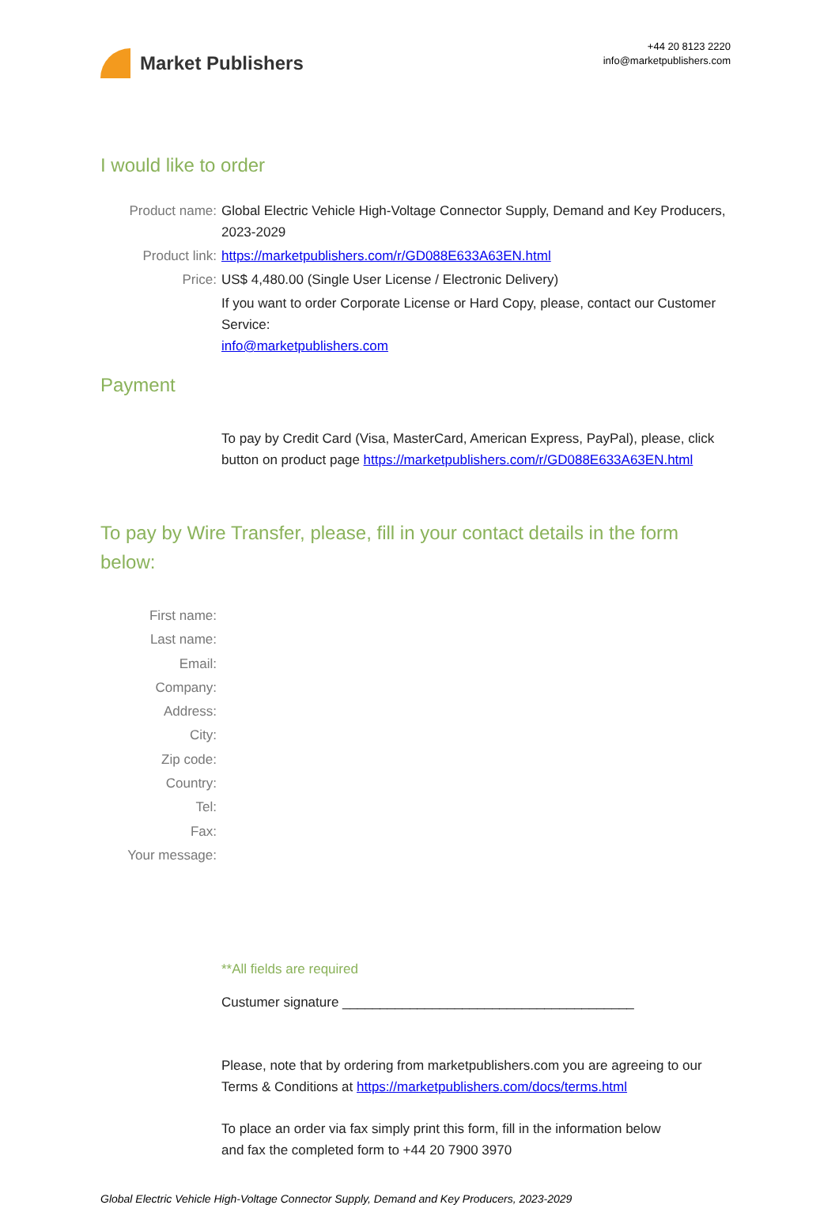Market Publishers
+44 20 8123 2220
info@marketpublishers.com
I would like to order
Product name: Global Electric Vehicle High-Voltage Connector Supply, Demand and Key Producers, 2023-2029
Product link: https://marketpublishers.com/r/GD088E633A63EN.html
Price: US$ 4,480.00 (Single User License / Electronic Delivery)
If you want to order Corporate License or Hard Copy, please, contact our Customer Service:
info@marketpublishers.com
Payment
To pay by Credit Card (Visa, MasterCard, American Express, PayPal), please, click button on product page https://marketpublishers.com/r/GD088E633A63EN.html
To pay by Wire Transfer, please, fill in your contact details in the form below:
First name:
Last name:
Email:
Company:
Address:
City:
Zip code:
Country:
Tel:
Fax:
Your message:
**All fields are required
Custumer signature _______________________________________
Please, note that by ordering from marketpublishers.com you are agreeing to our Terms & Conditions at https://marketpublishers.com/docs/terms.html
To place an order via fax simply print this form, fill in the information below
and fax the completed form to +44 20 7900 3970
Global Electric Vehicle High-Voltage Connector Supply, Demand and Key Producers, 2023-2029